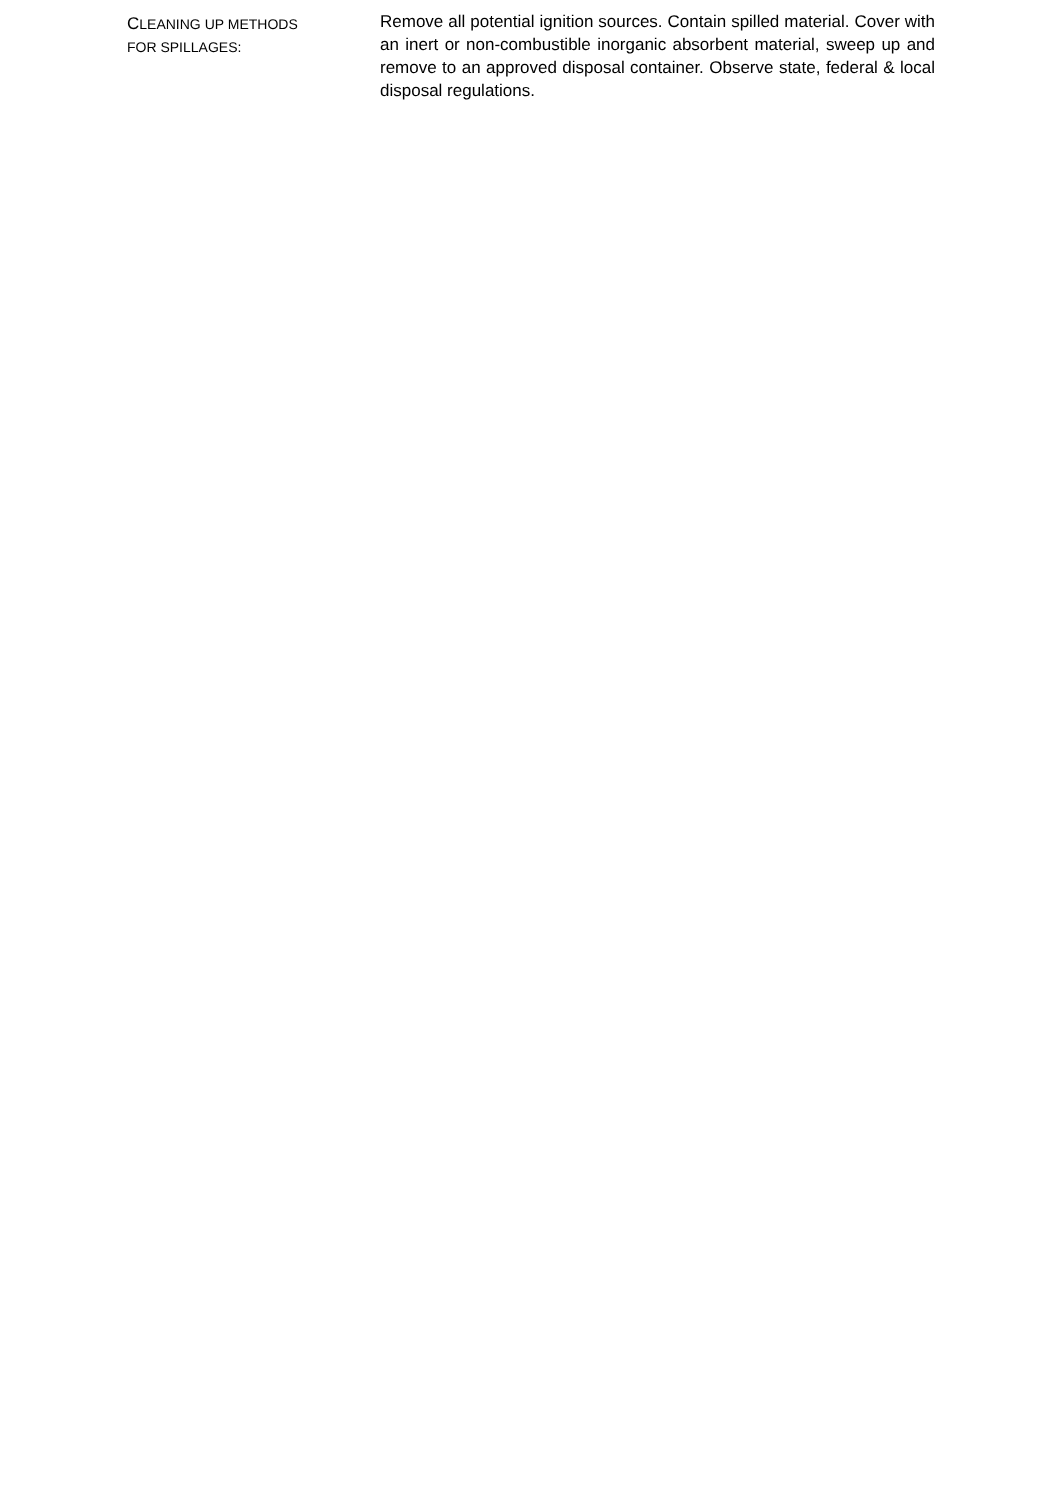CLEANING UP METHODS
FOR SPILLAGES:
Remove all potential ignition sources. Contain spilled material. Cover with an inert or non-combustible inorganic absorbent material, sweep up and remove to an approved disposal container. Observe state, federal & local disposal regulations.